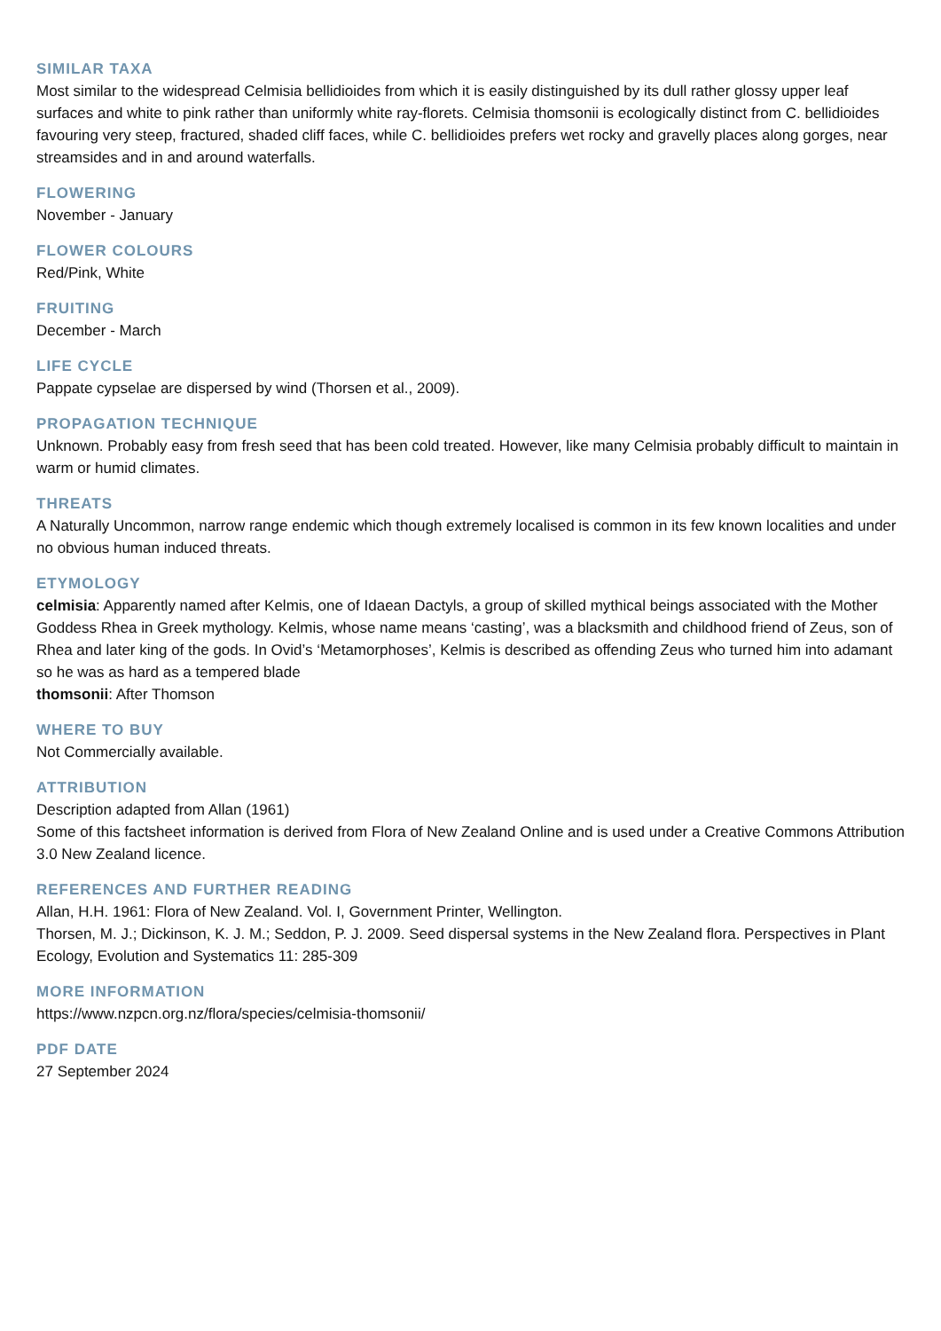SIMILAR TAXA
Most similar to the widespread Celmisia bellidioides from which it is easily distinguished by its dull rather glossy upper leaf surfaces and white to pink rather than uniformly white ray-florets. Celmisia thomsonii is ecologically distinct from C. bellidioides favouring very steep, fractured, shaded cliff faces, while C. bellidioides prefers wet rocky and gravelly places along gorges, near streamsides and in and around waterfalls.
FLOWERING
November - January
FLOWER COLOURS
Red/Pink, White
FRUITING
December - March
LIFE CYCLE
Pappate cypselae are dispersed by wind (Thorsen et al., 2009).
PROPAGATION TECHNIQUE
Unknown. Probably easy from fresh seed that has been cold treated. However, like many Celmisia probably difficult to maintain in warm or humid climates.
THREATS
A Naturally Uncommon, narrow range endemic which though extremely localised is common in its few known localities and under no obvious human induced threats.
ETYMOLOGY
celmisia: Apparently named after Kelmis, one of Idaean Dactyls, a group of skilled mythical beings associated with the Mother Goddess Rhea in Greek mythology. Kelmis, whose name means ‘casting’, was a blacksmith and childhood friend of Zeus, son of Rhea and later king of the gods. In Ovid’s ‘Metamorphoses’, Kelmis is described as offending Zeus who turned him into adamant so he was as hard as a tempered blade
thomsonii: After Thomson
WHERE TO BUY
Not Commercially available.
ATTRIBUTION
Description adapted from Allan (1961)
Some of this factsheet information is derived from Flora of New Zealand Online and is used under a Creative Commons Attribution 3.0 New Zealand licence.
REFERENCES AND FURTHER READING
Allan, H.H. 1961: Flora of New Zealand. Vol. I, Government Printer, Wellington.
Thorsen, M. J.; Dickinson, K. J. M.; Seddon, P. J. 2009. Seed dispersal systems in the New Zealand flora. Perspectives in Plant Ecology, Evolution and Systematics 11: 285-309
MORE INFORMATION
https://www.nzpcn.org.nz/flora/species/celmisia-thomsonii/
PDF DATE
27 September 2024